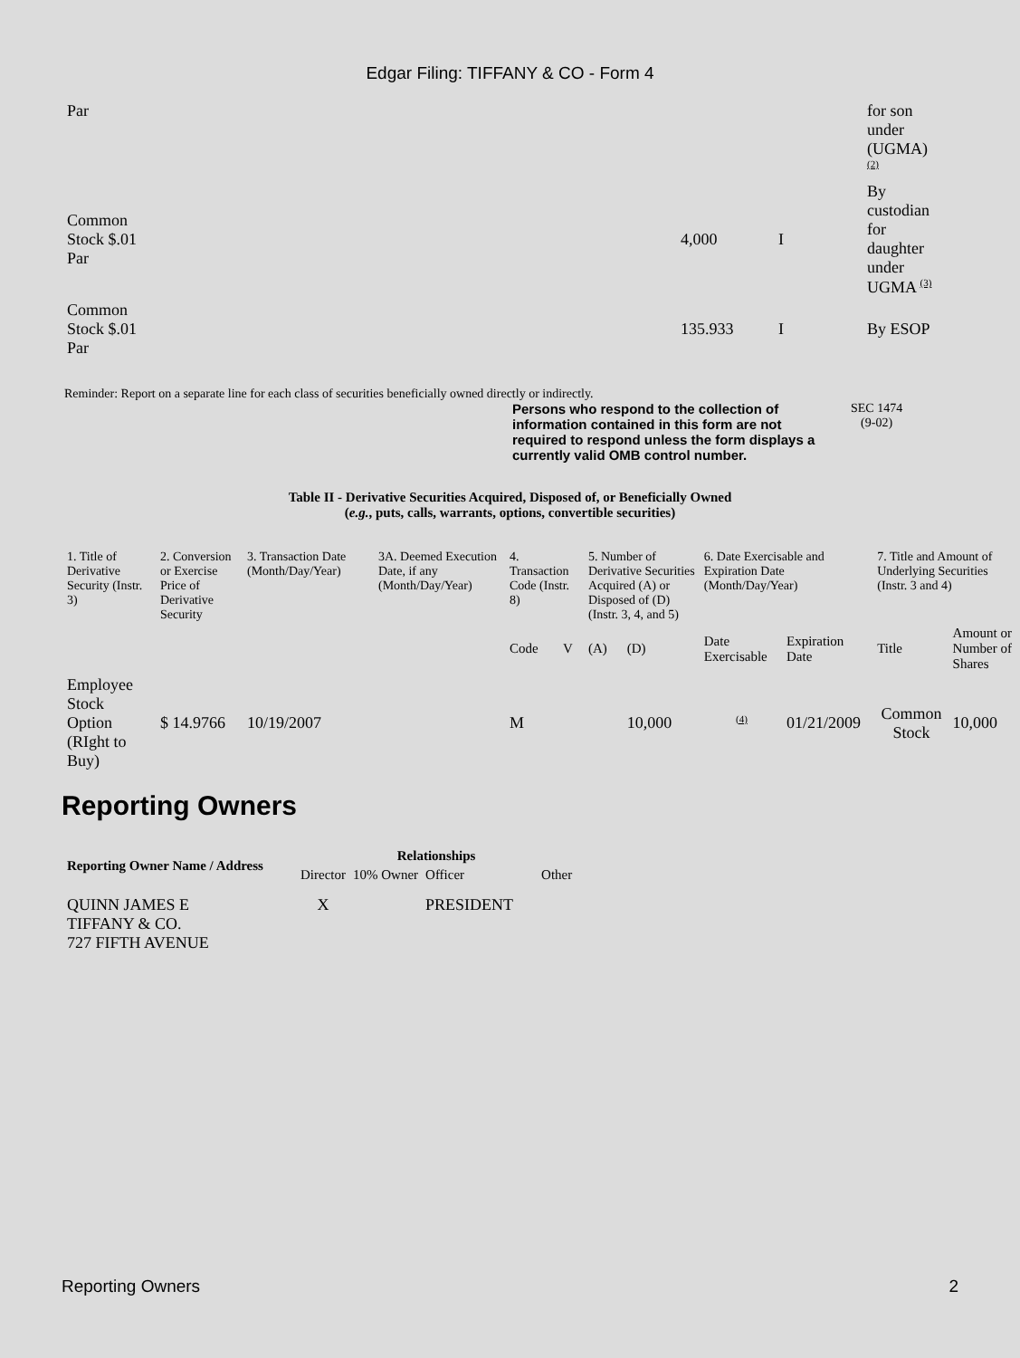Edgar Filing: TIFFANY & CO - Form 4
| Par | | | for son under (UGMA) <sup>(2)</sup> |
| Common Stock $.01 Par | 4,000 | I | By custodian for daughter under UGMA <sup>(3)</sup> |
| Common Stock $.01 Par | 135.933 | I | By ESOP |
Reminder: Report on a separate line for each class of securities beneficially owned directly or indirectly.
Persons who respond to the collection of information contained in this form are not required to respond unless the form displays a currently valid OMB control number.
SEC 1474
(9-02)
Table II - Derivative Securities Acquired, Disposed of, or Beneficially Owned
(e.g., puts, calls, warrants, options, convertible securities)
| 1. Title of Derivative Security (Instr. 3) | 2. Conversion or Exercise Price of Derivative Security | 3. Transaction Date (Month/Day/Year) | 3A. Deemed Execution Date, if any (Month/Day/Year) | 4. Transaction Code (Instr. 8) | | 5. Number of Derivative Securities Acquired (A) or Disposed of (D) (Instr. 3, 4, and 5) | | 6. Date Exercisable and Expiration Date (Month/Day/Year) | | 7. Title and Amount of Underlying Securities (Instr. 3 and 4) | |
| | | | | Code | V | (A) | (D) | Date Exercisable | Expiration Date | Title | Amount or Number of Shares |
| Employee Stock Option (RIght to Buy) | $ 14.9766 | 10/19/2007 | | M | | | 10,000 | <sup>(4)</sup> | 01/21/2009 | Common Stock | 10,000 |
Reporting Owners
| Reporting Owner Name / Address | Relationships | | | |
| --- | --- | --- | --- | --- |
| | Director | 10% Owner | Officer | Other |
| QUINN JAMES E TIFFANY & CO. 727 FIFTH AVENUE | X | | PRESIDENT | |
Reporting Owners 2